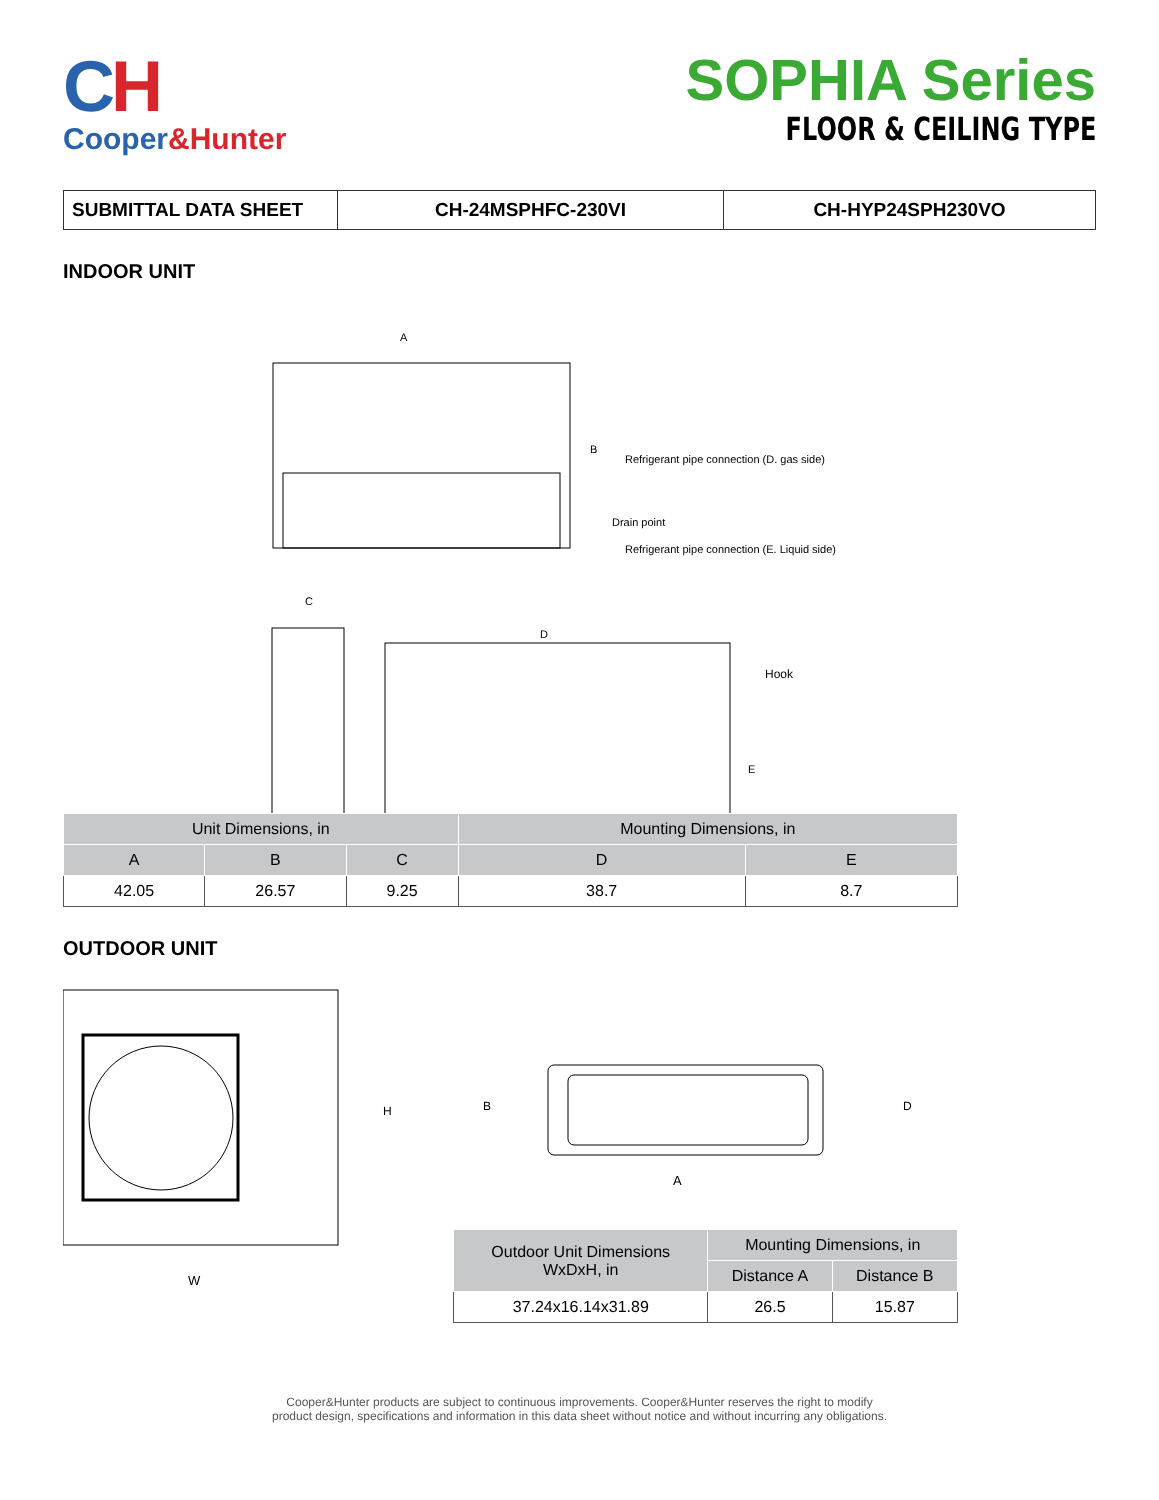CH
Cooper&Hunter
SOPHIA Series
FLOOR & CEILING TYPE
SUBMITTAL DATA SHEET CH-24MSPHFC-230VI CH-HYP24SPH230VO
INDOOR UNIT
A
B
Refrigerant pipe connection (D. gas side)
Drain point
Refrigerant pipe connection (E. Liquid side)
C
D
Hook
E
| Unit Dimensions, in | | | Mounting Dimensions, in | |
| --- | --- | --- | --- | --- |
| A | B | C | D | E |
| 42.05 | 26.57 | 9.25 | 38.7 | 8.7 |
OUTDOOR UNIT
H
W
B
D
A
| Outdoor Unit Dimensions WxDxH, in | Mounting Dimensions, in | |
| --- | --- | --- |
| | Distance A | Distance B |
| 37.24x16.14x31.89 | 26.5 | 15.87 |
Cooper&Hunter products are subject to continuous improvements. Cooper&Hunter reserves the right to modify
product design, specifications and information in this data sheet without notice and without incurring any obligations.